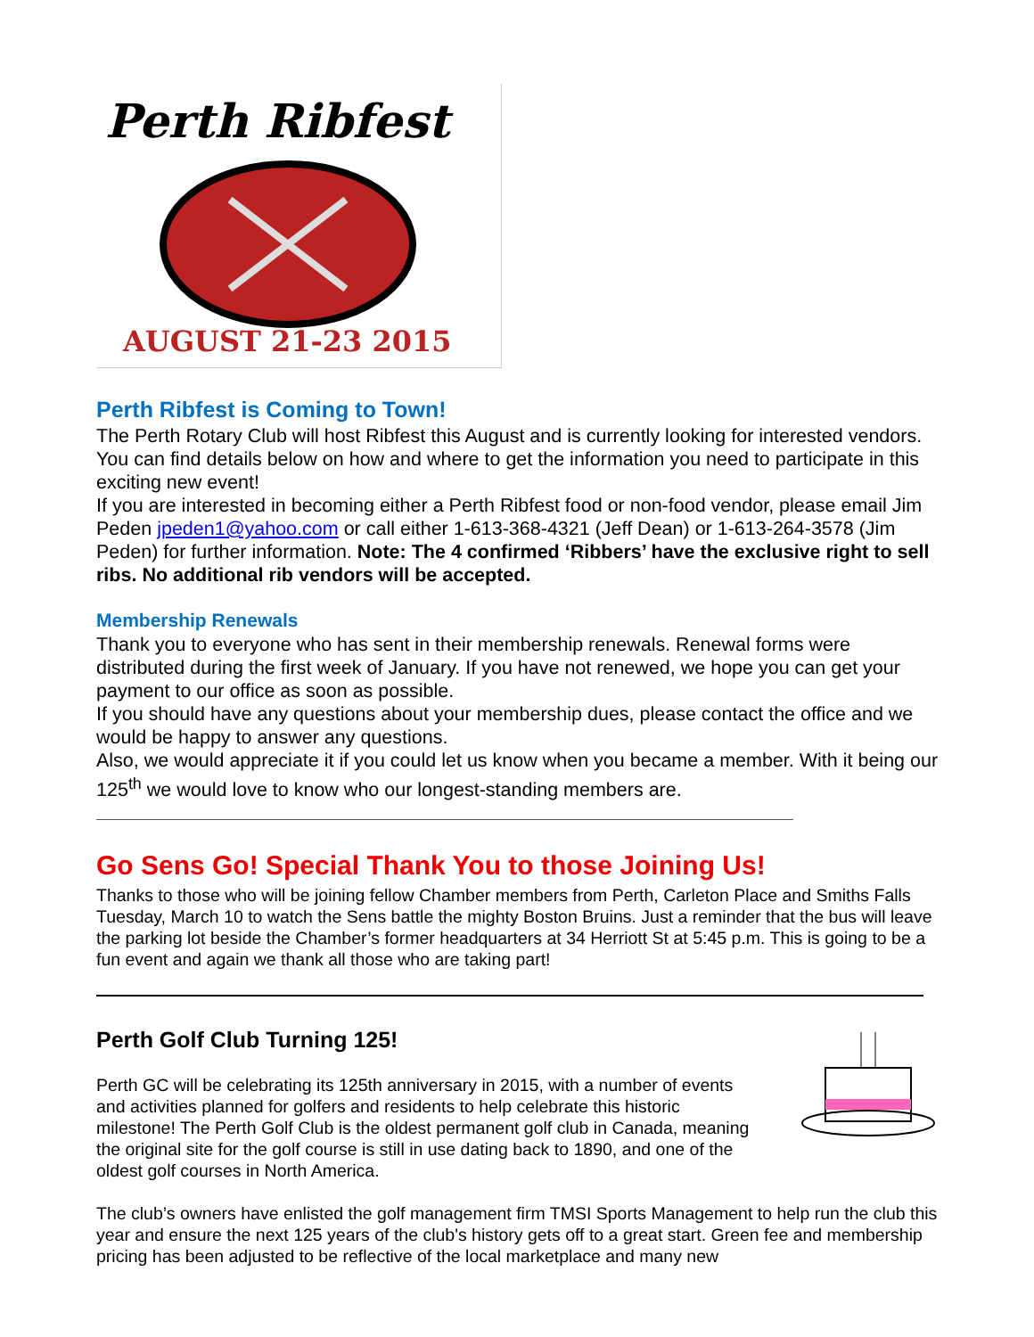Perth Ribfest
AUGUST 21-23 2015
Perth Ribfest is Coming to Town!
The Perth Rotary Club will host Ribfest this August and is currently looking for interested vendors. You can find details below on how and where to get the information you need to participate in this exciting new event!
If you are interested in becoming either a Perth Ribfest food or non-food vendor, please email Jim Peden jpeden1@yahoo.com or call either 1-613-368-4321 (Jeff Dean) or 1-613-264-3578 (Jim Peden) for further information. Note: The 4 confirmed ‘Ribbers’ have the exclusive right to sell ribs. No additional rib vendors will be accepted.
Membership Renewals
Thank you to everyone who has sent in their membership renewals. Renewal forms were distributed during the first week of January. If you have not renewed, we hope you can get your payment to our office as soon as possible.
If you should have any questions about your membership dues, please contact the office and we would be happy to answer any questions.
Also, we would appreciate it if you could let us know when you became a member. With it being our 125<sup>th</sup> we would love to know who our longest-standing members are.
Go Sens Go! Special Thank You to those Joining Us!
Thanks to those who will be joining fellow Chamber members from Perth, Carleton Place and Smiths Falls Tuesday, March 10 to watch the Sens battle the mighty Boston Bruins. Just a reminder that the bus will leave the parking lot beside the Chamber’s former headquarters at 34 Herriott St at 5:45 p.m. This is going to be a fun event and again we thank all those who are taking part!
Perth Golf Club Turning 125!
Perth GC will be celebrating its 125th anniversary in 2015, with a number of events and activities planned for golfers and residents to help celebrate this historic milestone! The Perth Golf Club is the oldest permanent golf club in Canada, meaning the original site for the golf course is still in use dating back to 1890, and one of the oldest golf courses in North America.
The club’s owners have enlisted the golf management firm TMSI Sports Management to help run the club this year and ensure the next 125 years of the club's history gets off to a great start. Green fee and membership pricing has been adjusted to be reflective of the local marketplace and many new